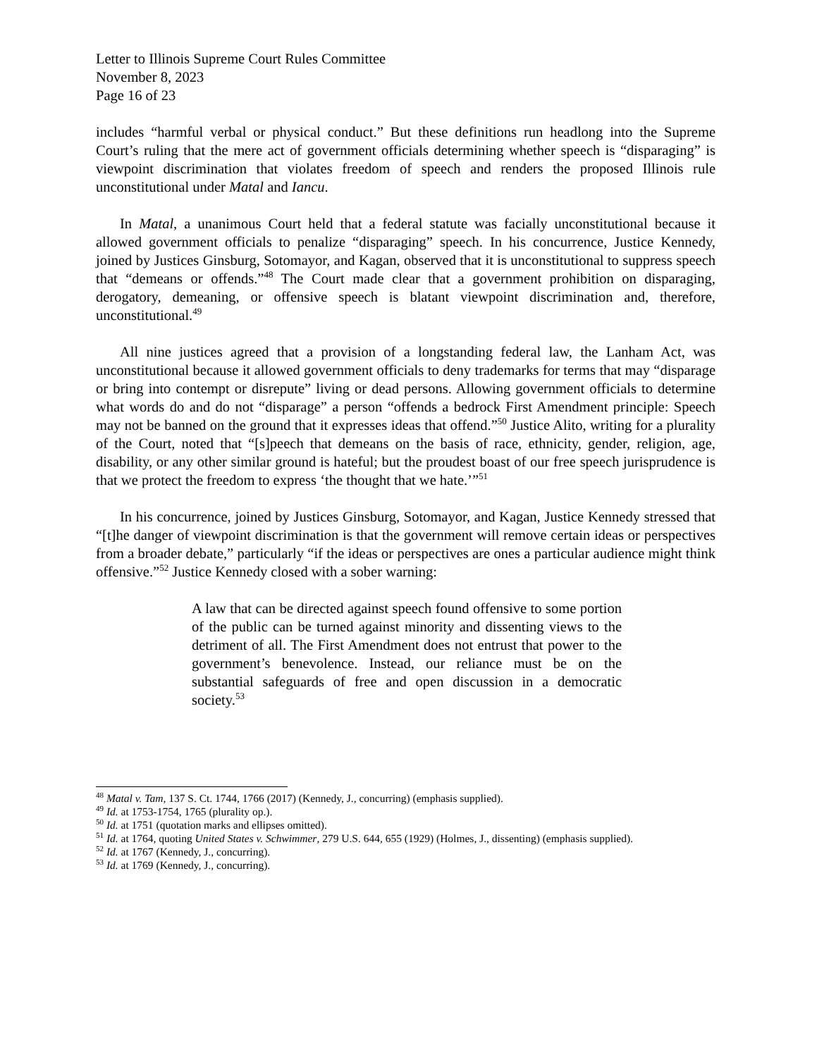Letter to Illinois Supreme Court Rules Committee
November 8, 2023
Page 16 of 23
includes “harmful verbal or physical conduct.” But these definitions run headlong into the Supreme Court’s ruling that the mere act of government officials determining whether speech is “disparaging” is viewpoint discrimination that violates freedom of speech and renders the proposed Illinois rule unconstitutional under Matal and Iancu.
In Matal, a unanimous Court held that a federal statute was facially unconstitutional because it allowed government officials to penalize “disparaging” speech. In his concurrence, Justice Kennedy, joined by Justices Ginsburg, Sotomayor, and Kagan, observed that it is unconstitutional to suppress speech that “demeans or offends.”<sup>48</sup> The Court made clear that a government prohibition on disparaging, derogatory, demeaning, or offensive speech is blatant viewpoint discrimination and, therefore, unconstitutional.<sup>49</sup>
All nine justices agreed that a provision of a longstanding federal law, the Lanham Act, was unconstitutional because it allowed government officials to deny trademarks for terms that may “disparage or bring into contempt or disrepute” living or dead persons. Allowing government officials to determine what words do and do not “disparage” a person “offends a bedrock First Amendment principle: Speech may not be banned on the ground that it expresses ideas that offend.”<sup>50</sup> Justice Alito, writing for a plurality of the Court, noted that “[s]peech that demeans on the basis of race, ethnicity, gender, religion, age, disability, or any other similar ground is hateful; but the proudest boast of our free speech jurisprudence is that we protect the freedom to express ‘the thought that we hate.’”<sup>51</sup>
In his concurrence, joined by Justices Ginsburg, Sotomayor, and Kagan, Justice Kennedy stressed that “[t]he danger of viewpoint discrimination is that the government will remove certain ideas or perspectives from a broader debate,” particularly “if the ideas or perspectives are ones a particular audience might think offensive.”<sup>52</sup> Justice Kennedy closed with a sober warning:
A law that can be directed against speech found offensive to some portion of the public can be turned against minority and dissenting views to the detriment of all. The First Amendment does not entrust that power to the government’s benevolence. Instead, our reliance must be on the substantial safeguards of free and open discussion in a democratic society.<sup>53</sup>
<sup>48</sup> Matal v. Tam, 137 S. Ct. 1744, 1766 (2017) (Kennedy, J., concurring) (emphasis supplied).
<sup>49</sup> Id. at 1753-1754, 1765 (plurality op.).
<sup>50</sup> Id. at 1751 (quotation marks and ellipses omitted).
<sup>51</sup> Id. at 1764, quoting United States v. Schwimmer, 279 U.S. 644, 655 (1929) (Holmes, J., dissenting) (emphasis supplied).
<sup>52</sup> Id. at 1767 (Kennedy, J., concurring).
<sup>53</sup> Id. at 1769 (Kennedy, J., concurring).